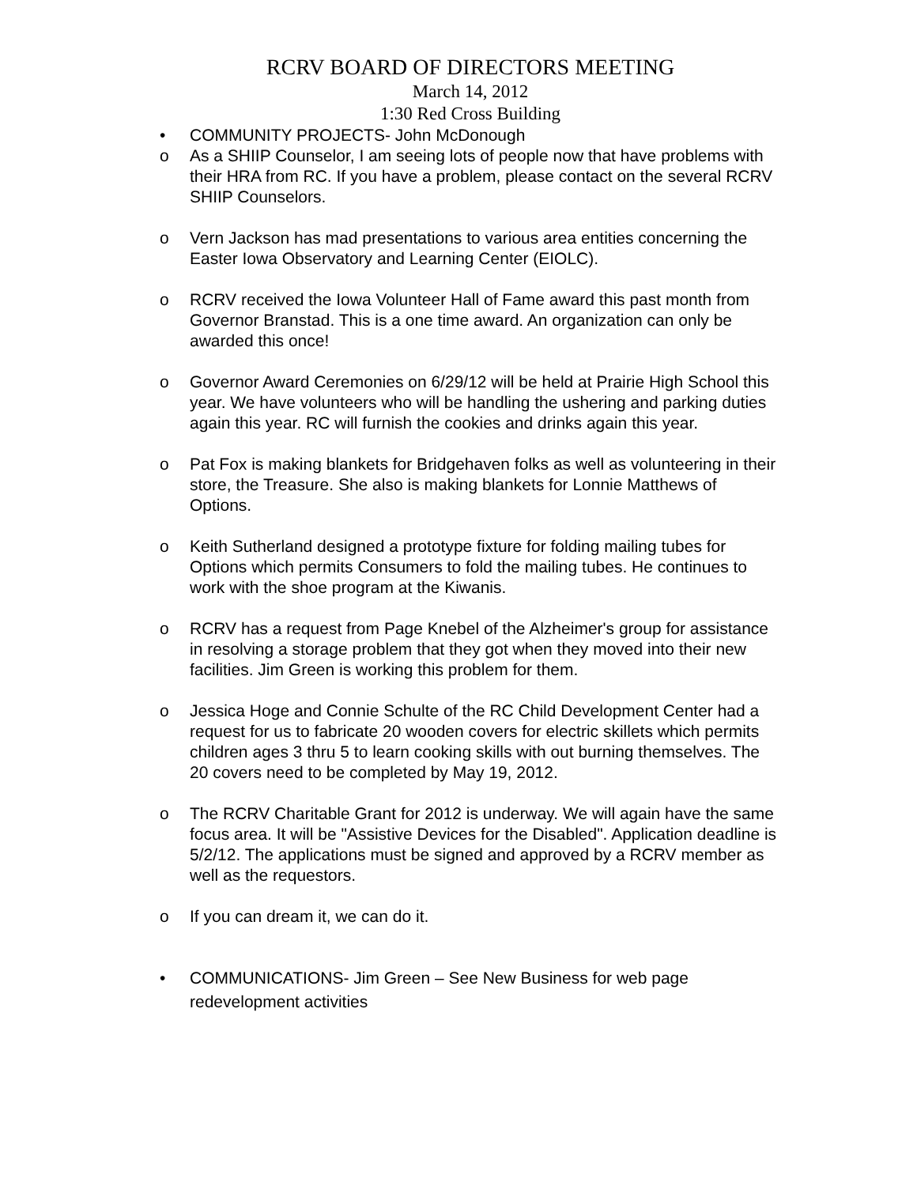RCRV BOARD OF DIRECTORS MEETING
March 14, 2012
1:30 Red Cross Building
• COMMUNITY PROJECTS- John McDonough
o As a SHIIP Counselor, I am seeing lots of people now that have problems with their HRA from RC. If you have a problem, please contact on the several RCRV SHIIP Counselors.
o Vern Jackson has mad presentations to various area entities concerning the Easter Iowa Observatory and Learning Center (EIOLC).
o RCRV received the Iowa Volunteer Hall of Fame award this past month from Governor Branstad. This is a one time award. An organization can only be awarded this once!
o Governor Award Ceremonies on 6/29/12 will be held at Prairie High School this year. We have volunteers who will be handling the ushering and parking duties again this year. RC will furnish the cookies and drinks again this year.
o Pat Fox is making blankets for Bridgehaven folks as well as volunteering in their store, the Treasure. She also is making blankets for Lonnie Matthews of Options.
o Keith Sutherland designed a prototype fixture for folding mailing tubes for Options which permits Consumers to fold the mailing tubes. He continues to work with the shoe program at the Kiwanis.
o RCRV has a request from Page Knebel of the Alzheimer's group for assistance in resolving a storage problem that they got when they moved into their new facilities. Jim Green is working this problem for them.
o Jessica Hoge and Connie Schulte of the RC Child Development Center had a request for us to fabricate 20 wooden covers for electric skillets which permits children ages 3 thru 5 to learn cooking skills with out burning themselves. The 20 covers need to be completed by May 19, 2012.
o The RCRV Charitable Grant for 2012 is underway. We will again have the same focus area. It will be "Assistive Devices for the Disabled". Application deadline is 5/2/12. The applications must be signed and approved by a RCRV member as well as the requestors.
o If you can dream it, we can do it.
• COMMUNICATIONS- Jim Green – See New Business for web page redevelopment activities